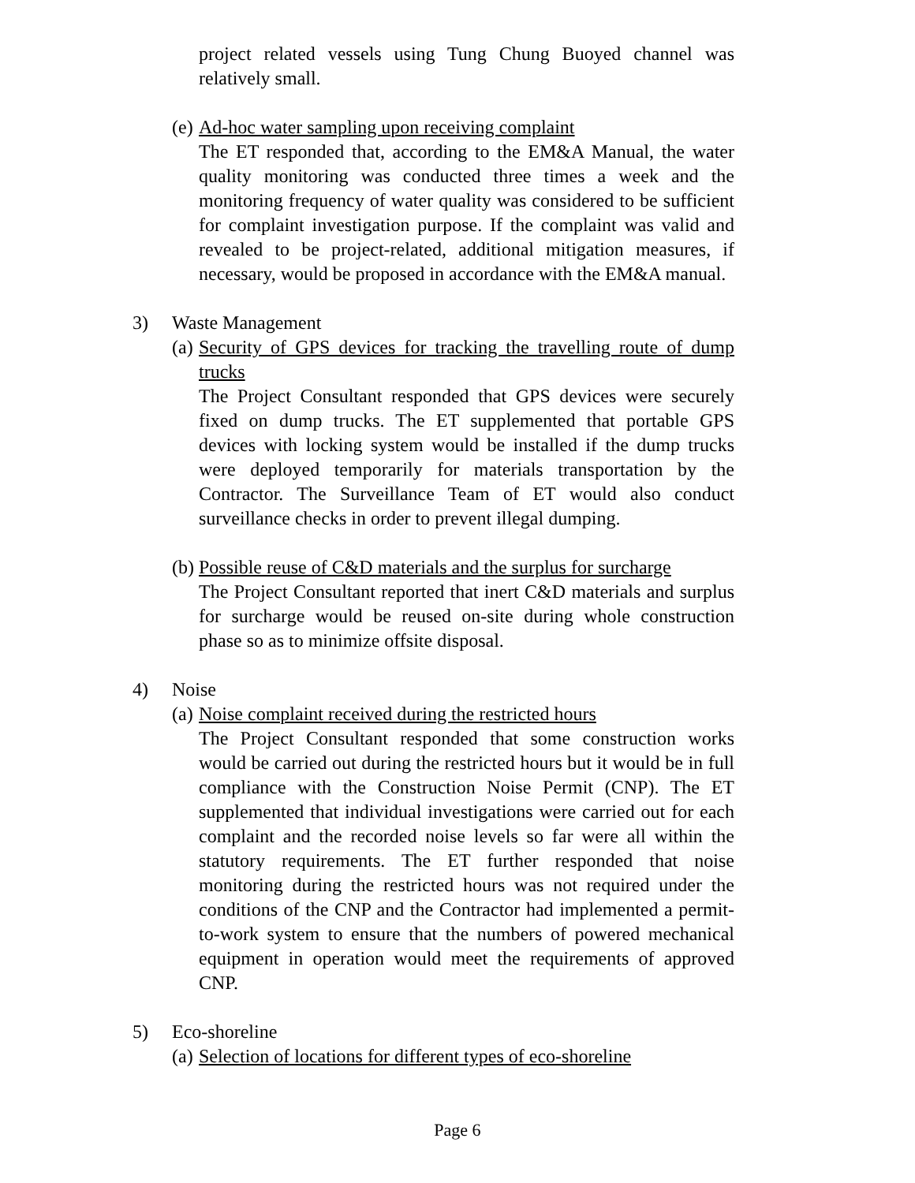project related vessels using Tung Chung Buoyed channel was relatively small.
(e) Ad-hoc water sampling upon receiving complaint
The ET responded that, according to the EM&A Manual, the water quality monitoring was conducted three times a week and the monitoring frequency of water quality was considered to be sufficient for complaint investigation purpose. If the complaint was valid and revealed to be project-related, additional mitigation measures, if necessary, would be proposed in accordance with the EM&A manual.
3) Waste Management
(a)
Security of GPS devices for tracking the travelling route of dump trucks
The Project Consultant responded that GPS devices were securely fixed on dump trucks. The ET supplemented that portable GPS devices with locking system would be installed if the dump trucks were deployed temporarily for materials transportation by the Contractor. The Surveillance Team of ET would also conduct surveillance checks in order to prevent illegal dumping.
(b) Possible reuse of C&D materials and the surplus for surcharge
The Project Consultant reported that inert C&D materials and surplus for surcharge would be reused on-site during whole construction phase so as to minimize offsite disposal.
4) Noise
(a) Noise complaint received during the restricted hours
The Project Consultant responded that some construction works would be carried out during the restricted hours but it would be in full compliance with the Construction Noise Permit (CNP). The ET supplemented that individual investigations were carried out for each complaint and the recorded noise levels so far were all within the statutory requirements. The ET further responded that noise monitoring during the restricted hours was not required under the conditions of the CNP and the Contractor had implemented a permit-to-work system to ensure that the numbers of powered mechanical equipment in operation would meet the requirements of approved CNP.
5) Eco-shoreline
(a) Selection of locations for different types of eco-shoreline
Page 6